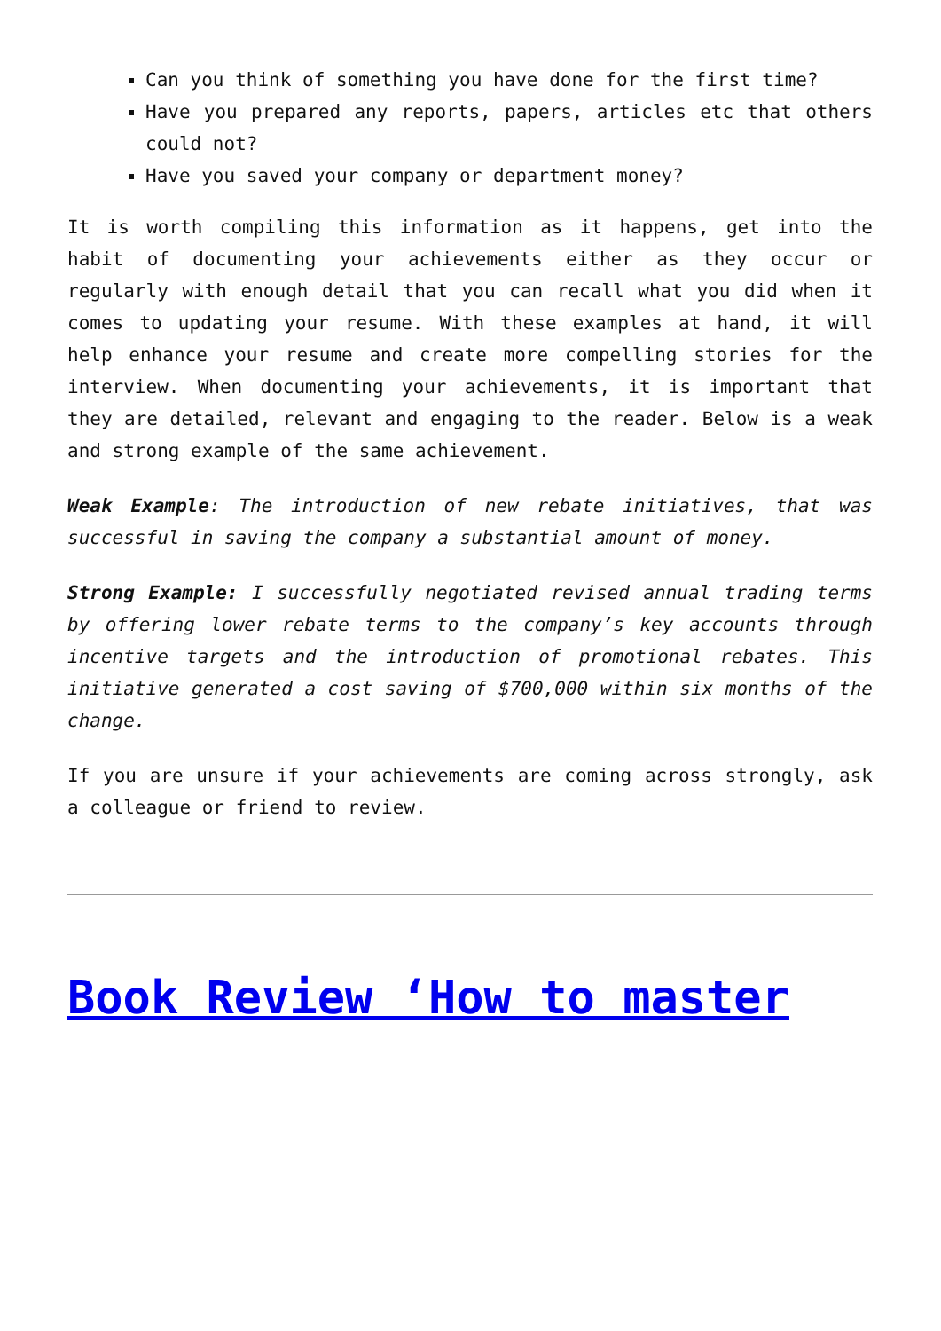Can you think of something you have done for the first time?
Have you prepared any reports, papers, articles etc that others could not?
Have you saved your company or department money?
It is worth compiling this information as it happens, get into the habit of documenting your achievements either as they occur or regularly with enough detail that you can recall what you did when it comes to updating your resume. With these examples at hand, it will help enhance your resume and create more compelling stories for the interview. When documenting your achievements, it is important that they are detailed, relevant and engaging to the reader. Below is a weak and strong example of the same achievement.
Weak Example: The introduction of new rebate initiatives, that was successful in saving the company a substantial amount of money.
Strong Example: I successfully negotiated revised annual trading terms by offering lower rebate terms to the company’s key accounts through incentive targets and the introduction of promotional rebates. This initiative generated a cost saving of $700,000 within six months of the change.
If you are unsure if your achievements are coming across strongly, ask a colleague or friend to review.
Book Review ‘How to master